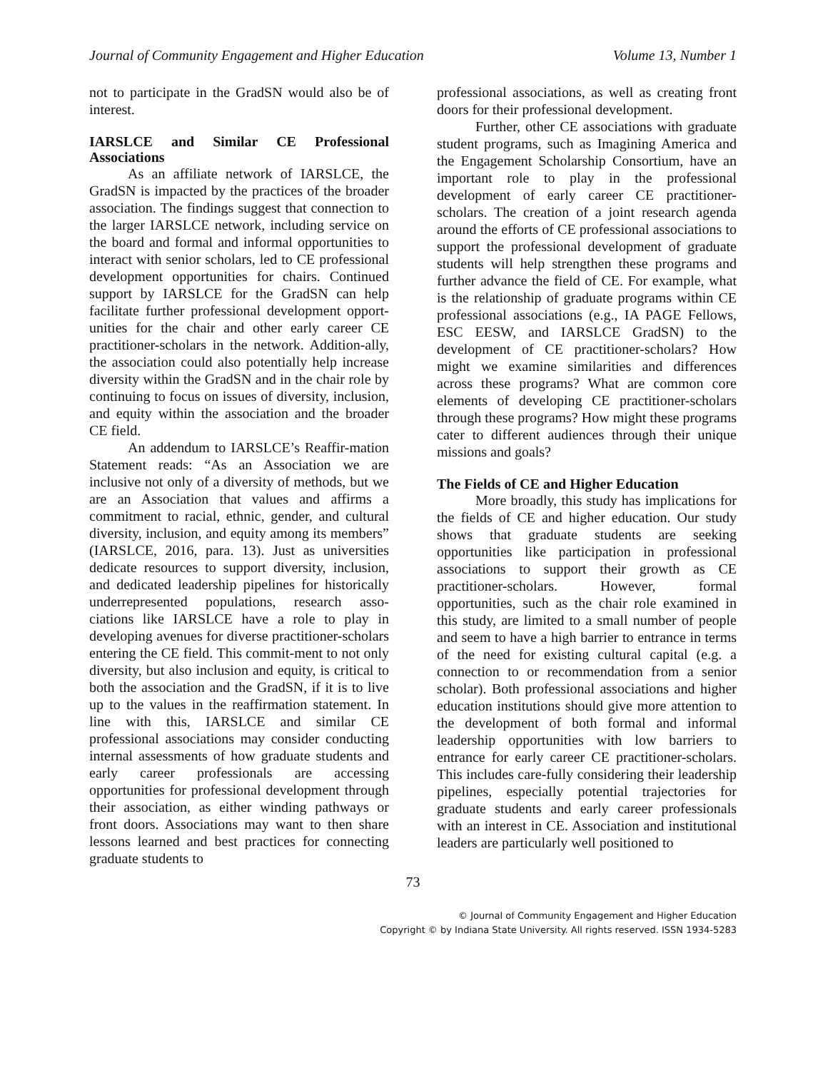Journal of Community Engagement and Higher Education Volume 13, Number 1
not to participate in the GradSN would also be of interest.
IARSLCE and Similar CE Professional Associations
As an affiliate network of IARSLCE, the GradSN is impacted by the practices of the broader association. The findings suggest that connection to the larger IARSLCE network, including service on the board and formal and informal opportunities to interact with senior scholars, led to CE professional development opportunities for chairs. Continued support by IARSLCE for the GradSN can help facilitate further professional development opport-unities for the chair and other early career CE practitioner-scholars in the network. Addition-ally, the association could also potentially help increase diversity within the GradSN and in the chair role by continuing to focus on issues of diversity, inclusion, and equity within the association and the broader CE field.
An addendum to IARSLCE’s Reaffir-mation Statement reads: “As an Association we are inclusive not only of a diversity of methods, but we are an Association that values and affirms a commitment to racial, ethnic, gender, and cultural diversity, inclusion, and equity among its members” (IARSLCE, 2016, para. 13). Just as universities dedicate resources to support diversity, inclusion, and dedicated leadership pipelines for historically underrepresented populations, research asso-ciations like IARSLCE have a role to play in developing avenues for diverse practitioner-scholars entering the CE field. This commit-ment to not only diversity, but also inclusion and equity, is critical to both the association and the GradSN, if it is to live up to the values in the reaffirmation statement. In line with this, IARSLCE and similar CE professional associations may consider conducting internal assessments of how graduate students and early career professionals are accessing opportunities for professional development through their association, as either winding pathways or front doors. Associations may want to then share lessons learned and best practices for connecting graduate students to
professional associations, as well as creating front doors for their professional development.
Further, other CE associations with graduate student programs, such as Imagining America and the Engagement Scholarship Consortium, have an important role to play in the professional development of early career CE practitioner-scholars. The creation of a joint research agenda around the efforts of CE professional associations to support the professional development of graduate students will help strengthen these programs and further advance the field of CE. For example, what is the relationship of graduate programs within CE professional associations (e.g., IA PAGE Fellows, ESC EESW, and IARSLCE GradSN) to the development of CE practitioner-scholars? How might we examine similarities and differences across these programs? What are common core elements of developing CE practitioner-scholars through these programs? How might these programs cater to different audiences through their unique missions and goals?
The Fields of CE and Higher Education
More broadly, this study has implications for the fields of CE and higher education. Our study shows that graduate students are seeking opportunities like participation in professional associations to support their growth as CE practitioner-scholars. However, formal opportunities, such as the chair role examined in this study, are limited to a small number of people and seem to have a high barrier to entrance in terms of the need for existing cultural capital (e.g. a connection to or recommendation from a senior scholar). Both professional associations and higher education institutions should give more attention to the development of both formal and informal leadership opportunities with low barriers to entrance for early career CE practitioner-scholars. This includes care-fully considering their leadership pipelines, especially potential trajectories for graduate students and early career professionals with an interest in CE. Association and institutional leaders are particularly well positioned to
73
© Journal of Community Engagement and Higher Education
Copyright © by Indiana State University. All rights reserved. ISSN 1934-5283